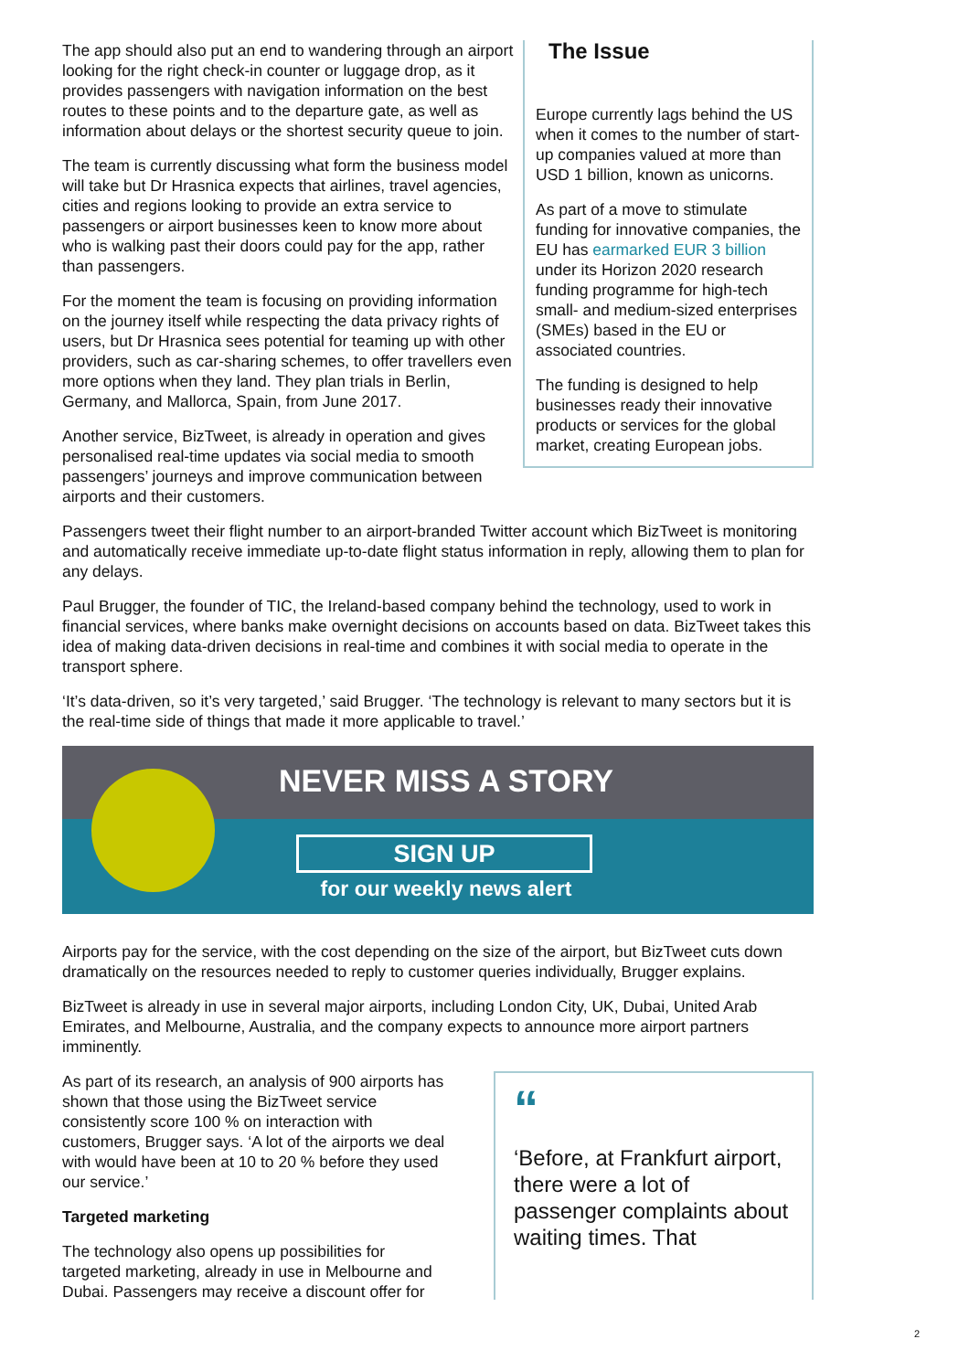The app should also put an end to wandering through an airport looking for the right check-in counter or luggage drop, as it provides passengers with navigation information on the best routes to these points and to the departure gate, as well as information about delays or the shortest security queue to join.
The team is currently discussing what form the business model will take but Dr Hrasnica expects that airlines, travel agencies, cities and regions looking to provide an extra service to passengers or airport businesses keen to know more about who is walking past their doors could pay for the app, rather than passengers.
For the moment the team is focusing on providing information on the journey itself while respecting the data privacy rights of users, but Dr Hrasnica sees potential for teaming up with other providers, such as car-sharing schemes, to offer travellers even more options when they land. They plan trials in Berlin, Germany, and Mallorca, Spain, from June 2017.
Another service, BizTweet, is already in operation and gives personalised real-time updates via social media to smooth passengers’ journeys and improve communication between airports and their customers.
The Issue
Europe currently lags behind the US when it comes to the number of start-up companies valued at more than USD 1 billion, known as unicorns.
As part of a move to stimulate funding for innovative companies, the EU has earmarked EUR 3 billion under its Horizon 2020 research funding programme for high-tech small- and medium-sized enterprises (SMEs) based in the EU or associated countries.
The funding is designed to help businesses ready their innovative products or services for the global market, creating European jobs.
Passengers tweet their flight number to an airport-branded Twitter account which BizTweet is monitoring and automatically receive immediate up-to-date flight status information in reply, allowing them to plan for any delays.
Paul Brugger, the founder of TIC, the Ireland-based company behind the technology, used to work in financial services, where banks make overnight decisions on accounts based on data. BizTweet takes this idea of making data-driven decisions in real-time and combines it with social media to operate in the transport sphere.
‘It’s data-driven, so it’s very targeted,’ said Brugger. ‘The technology is relevant to many sectors but it is the real-time side of things that made it more applicable to travel.’
NEVER MISS A STORY
SIGN UP
for our weekly news alert
Airports pay for the service, with the cost depending on the size of the airport, but BizTweet cuts down dramatically on the resources needed to reply to customer queries individually, Brugger explains.
BizTweet is already in use in several major airports, including London City, UK, Dubai, United Arab Emirates, and Melbourne, Australia, and the company expects to announce more airport partners imminently.
As part of its research, an analysis of 900 airports has shown that those using the BizTweet service consistently score 100 % on interaction with customers, Brugger says. ‘A lot of the airports we deal with would have been at 10 to 20 % before they used our service.’
Targeted marketing
The technology also opens up possibilities for targeted marketing, already in use in Melbourne and Dubai. Passengers may receive a discount offer for
“
‘Before, at Frankfurt airport, there were a lot of passenger complaints about waiting times. That
2